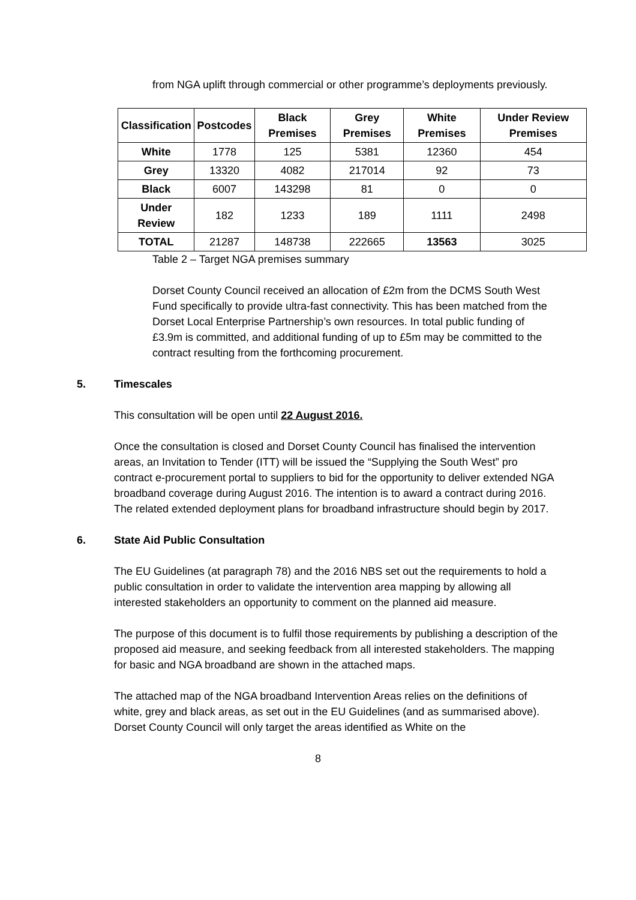from NGA uplift through commercial or other programme’s deployments previously.
| Classification | Postcodes | Black Premises | Grey Premises | White Premises | Under Review Premises |
| --- | --- | --- | --- | --- | --- |
| White | 1778 | 125 | 5381 | 12360 | 454 |
| Grey | 13320 | 4082 | 217014 | 92 | 73 |
| Black | 6007 | 143298 | 81 | 0 | 0 |
| Under Review | 182 | 1233 | 189 | 1111 | 2498 |
| TOTAL | 21287 | 148738 | 222665 | 13563 | 3025 |
Table 2 – Target NGA premises summary
Dorset County Council received an allocation of £2m from the DCMS South West Fund specifically to provide ultra-fast connectivity. This has been matched from the Dorset Local Enterprise Partnership’s own resources. In total public funding of £3.9m is committed, and additional funding of up to £5m may be committed to the contract resulting from the forthcoming procurement.
5. Timescales
This consultation will be open until 22 August 2016.
Once the consultation is closed and Dorset County Council has finalised the intervention areas, an Invitation to Tender (ITT) will be issued the “Supplying the South West” pro contract e-procurement portal to suppliers to bid for the opportunity to deliver extended NGA broadband coverage during August 2016. The intention is to award a contract during 2016. The related extended deployment plans for broadband infrastructure should begin by 2017.
6. State Aid Public Consultation
The EU Guidelines (at paragraph 78) and the 2016 NBS set out the requirements to hold a public consultation in order to validate the intervention area mapping by allowing all interested stakeholders an opportunity to comment on the planned aid measure.
The purpose of this document is to fulfil those requirements by publishing a description of the proposed aid measure, and seeking feedback from all interested stakeholders. The mapping for basic and NGA broadband are shown in the attached maps.
The attached map of the NGA broadband Intervention Areas relies on the definitions of white, grey and black areas, as set out in the EU Guidelines (and as summarised above). Dorset County Council will only target the areas identified as White on the
8